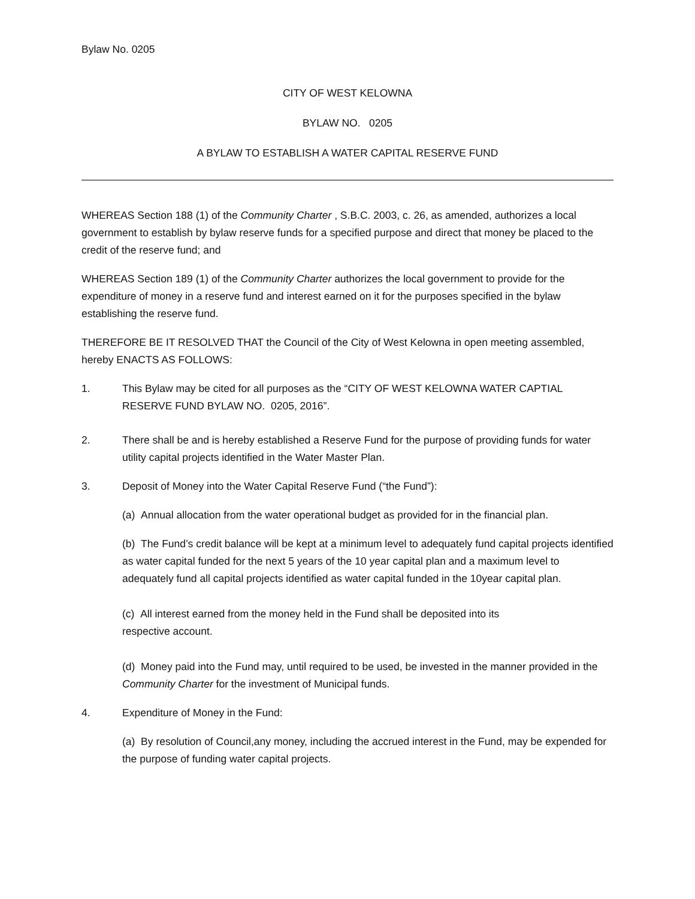Bylaw No. 0205
CITY OF WEST KELOWNA
BYLAW NO. 0205
A BYLAW TO ESTABLISH A WATER CAPITAL RESERVE FUND
WHEREAS Section 188 (1) of the Community Charter , S.B.C. 2003, c. 26, as amended, authorizes a local government to establish by bylaw reserve funds for a specified purpose and direct that money be placed to the credit of the reserve fund; and
WHEREAS Section 189 (1) of the Community Charter authorizes the local government to provide for the expenditure of money in a reserve fund and interest earned on it for the purposes specified in the bylaw establishing the reserve fund.
THEREFORE BE IT RESOLVED THAT the Council of the City of West Kelowna in open meeting assembled, hereby ENACTS AS FOLLOWS:
1. This Bylaw may be cited for all purposes as the “CITY OF WEST KELOWNA WATER CAPTIAL RESERVE FUND BYLAW NO. 0205, 2016”.
2. There shall be and is hereby established a Reserve Fund for the purpose of providing funds for water utility capital projects identified in the Water Master Plan.
3. Deposit of Money into the Water Capital Reserve Fund (“the Fund”):
(a) Annual allocation from the water operational budget as provided for in the financial plan.
(b) The Fund’s credit balance will be kept at a minimum level to adequately fund capital projects identified as water capital funded for the next 5 years of the 10 year capital plan and a maximum level to adequately fund all capital projects identified as water capital funded in the 10year capital plan.
(c) All interest earned from the money held in the Fund shall be deposited into its
respective account.
(d) Money paid into the Fund may, until required to be used, be invested in the manner provided in the Community Charter for the investment of Municipal funds.
4. Expenditure of Money in the Fund:
(a) By resolution of Council,any money, including the accrued interest in the Fund, may be expended for the purpose of funding water capital projects.